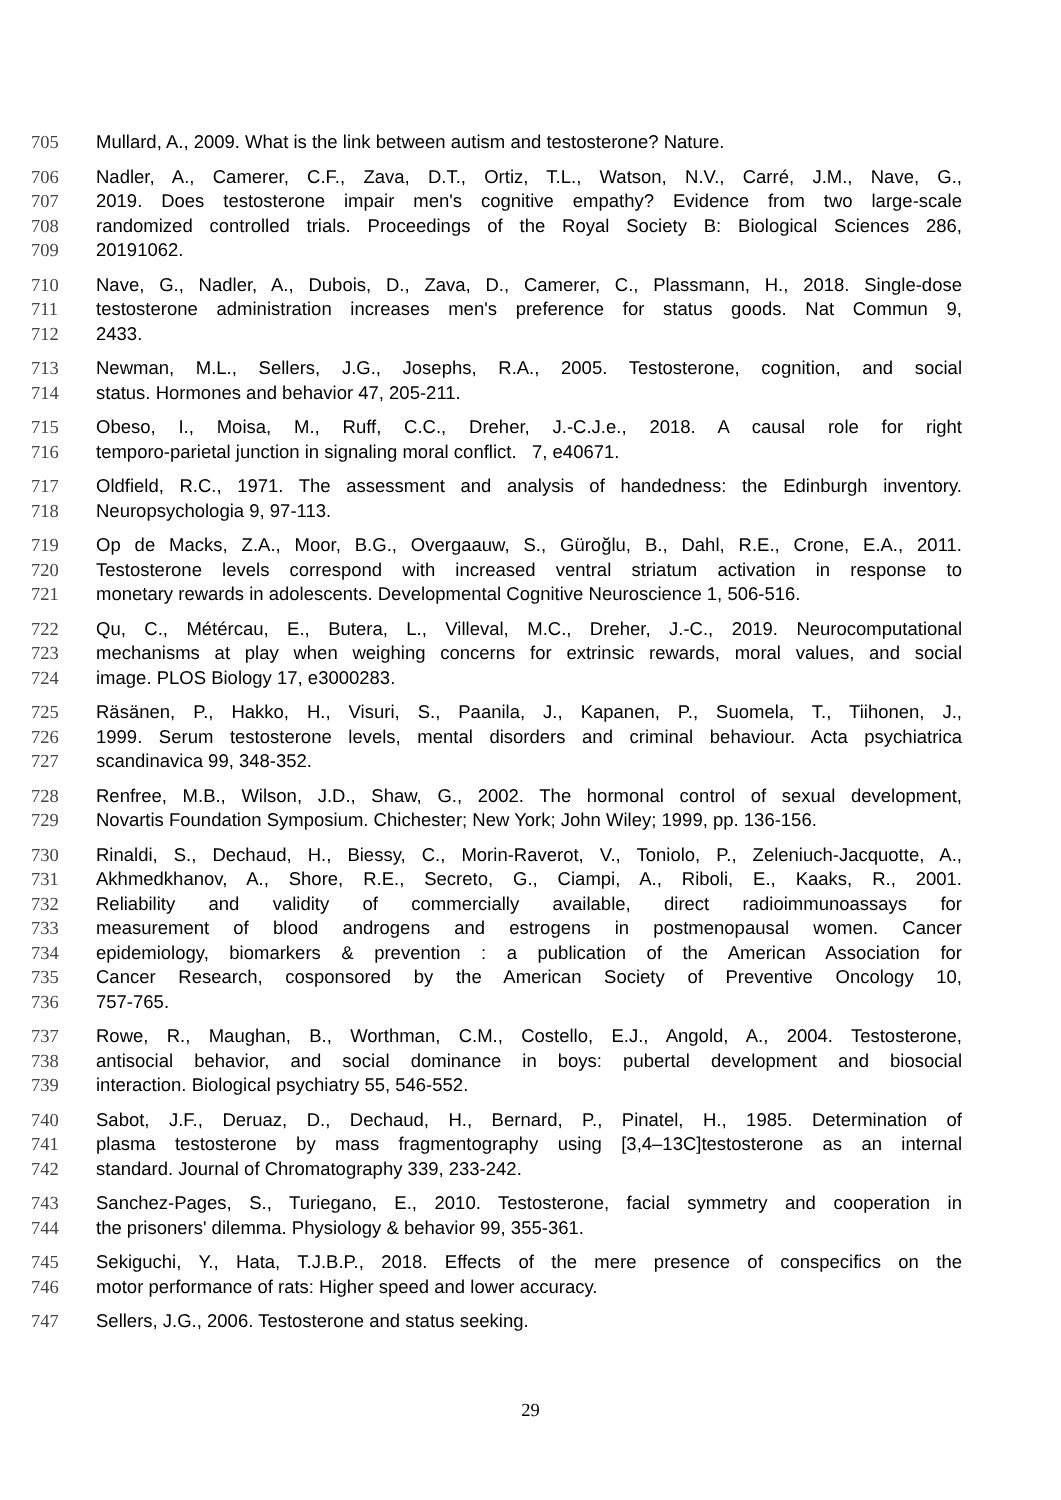705 Mullard, A., 2009. What is the link between autism and testosterone? Nature.
706 Nadler, A., Camerer, C.F., Zava, D.T., Ortiz, T.L., Watson, N.V., Carré, J.M., Nave, G.,
707 2019. Does testosterone impair men's cognitive empathy? Evidence from two large-scale
708 randomized controlled trials. Proceedings of the Royal Society B: Biological Sciences 286,
709 20191062.
710 Nave, G., Nadler, A., Dubois, D., Zava, D., Camerer, C., Plassmann, H., 2018. Single-dose
711 testosterone administration increases men's preference for status goods. Nat Commun 9,
712 2433.
713 Newman, M.L., Sellers, J.G., Josephs, R.A., 2005. Testosterone, cognition, and social
714 status. Hormones and behavior 47, 205-211.
715 Obeso, I., Moisa, M., Ruff, C.C., Dreher, J.-C.J.e., 2018. A causal role for right
716 temporo-parietal junction in signaling moral conflict. 7, e40671.
717 Oldfield, R.C., 1971. The assessment and analysis of handedness: the Edinburgh inventory.
718 Neuropsychologia 9, 97-113.
719 Op de Macks, Z.A., Moor, B.G., Overgaauw, S., Güroğlu, B., Dahl, R.E., Crone, E.A., 2011.
720 Testosterone levels correspond with increased ventral striatum activation in response to
721 monetary rewards in adolescents. Developmental Cognitive Neuroscience 1, 506-516.
722 Qu, C., Métércau, E., Butera, L., Villeval, M.C., Dreher, J.-C., 2019. Neurocomputational
723 mechanisms at play when weighing concerns for extrinsic rewards, moral values, and social
724 image. PLOS Biology 17, e3000283.
725 Räsänen, P., Hakko, H., Visuri, S., Paanila, J., Kapanen, P., Suomela, T., Tiihonen, J.,
726 1999. Serum testosterone levels, mental disorders and criminal behaviour. Acta psychiatrica
727 scandinavica 99, 348-352.
728 Renfree, M.B., Wilson, J.D., Shaw, G., 2002. The hormonal control of sexual development,
729 Novartis Foundation Symposium. Chichester; New York; John Wiley; 1999, pp. 136-156.
730 Rinaldi, S., Dechaud, H., Biessy, C., Morin-Raverot, V., Toniolo, P., Zeleniuch-Jacquotte, A.,
731 Akhmedkhanov, A., Shore, R.E., Secreto, G., Ciampi, A., Riboli, E., Kaaks, R., 2001.
732 Reliability and validity of commercially available, direct radioimmunoassays for
733 measurement of blood androgens and estrogens in postmenopausal women. Cancer
734 epidemiology, biomarkers & prevention : a publication of the American Association for
735 Cancer Research, cosponsored by the American Society of Preventive Oncology 10,
736 757-765.
737 Rowe, R., Maughan, B., Worthman, C.M., Costello, E.J., Angold, A., 2004. Testosterone,
738 antisocial behavior, and social dominance in boys: pubertal development and biosocial
739 interaction. Biological psychiatry 55, 546-552.
740 Sabot, J.F., Deruaz, D., Dechaud, H., Bernard, P., Pinatel, H., 1985. Determination of
741 plasma testosterone by mass fragmentography using [3,4–13C]testosterone as an internal
742 standard. Journal of Chromatography 339, 233-242.
743 Sanchez-Pages, S., Turiegano, E., 2010. Testosterone, facial symmetry and cooperation in
744 the prisoners' dilemma. Physiology & behavior 99, 355-361.
745 Sekiguchi, Y., Hata, T.J.B.P., 2018. Effects of the mere presence of conspecifics on the
746 motor performance of rats: Higher speed and lower accuracy.
747 Sellers, J.G., 2006. Testosterone and status seeking.
29